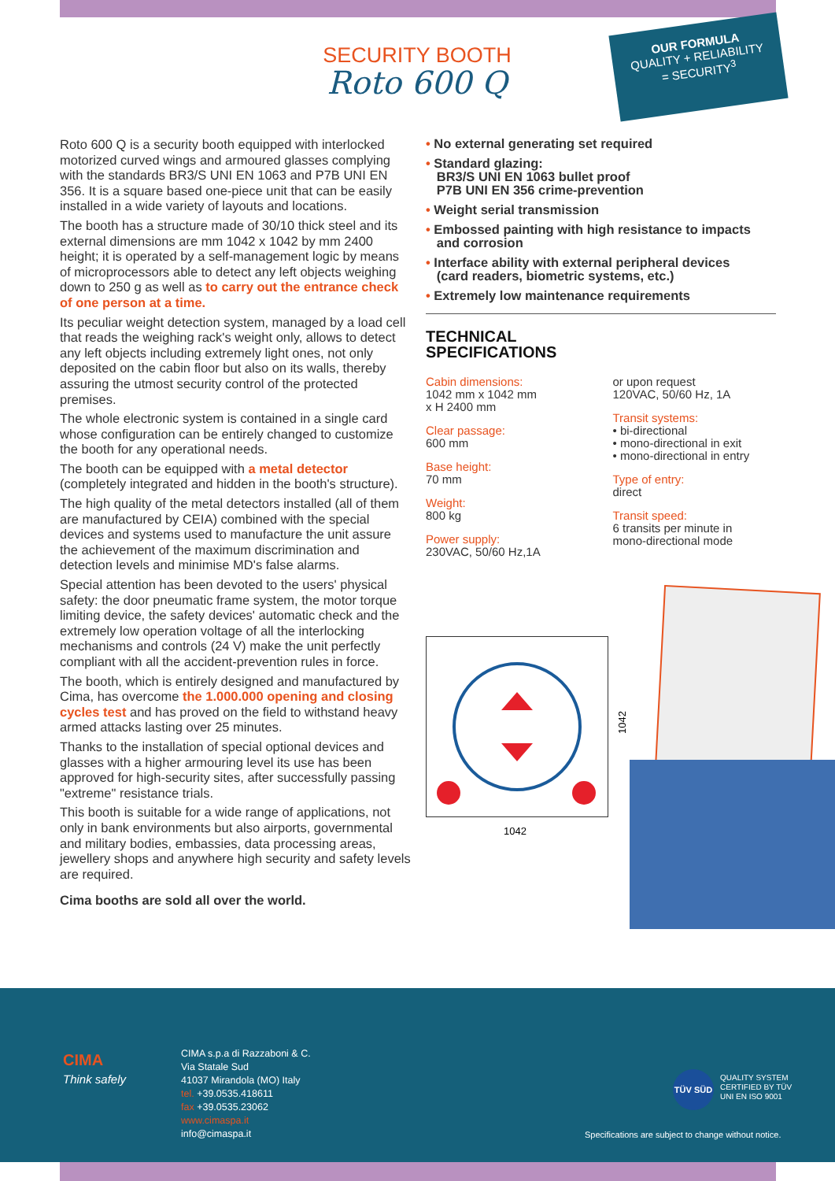SECURITY BOOTH
Roto 600 Q
OUR FORMULA
QUALITY + RELIABILITY
= SECURITY<sup>3</sup>
Roto 600 Q is a security booth equipped with interlocked motorized curved wings and armoured glasses complying with the standards BR3/S UNI EN 1063 and P7B UNI EN 356. It is a square based one-piece unit that can be easily installed in a wide variety of layouts and locations.
The booth has a structure made of 30/10 thick steel and its external dimensions are mm 1042 x 1042 by mm 2400 height; it is operated by a self-management logic by means of microprocessors able to detect any left objects weighing down to 250 g as well as to carry out the entrance check of one person at a time.
Its peculiar weight detection system, managed by a load cell that reads the weighing rack's weight only, allows to detect any left objects including extremely light ones, not only deposited on the cabin floor but also on its walls, thereby assuring the utmost security control of the protected premises.
The whole electronic system is contained in a single card whose configuration can be entirely changed to customize the booth for any operational needs.
The booth can be equipped with a metal detector (completely integrated and hidden in the booth's structure).
The high quality of the metal detectors installed (all of them are manufactured by CEIA) combined with the special devices and systems used to manufacture the unit assure the achievement of the maximum discrimination and detection levels and minimise MD's false alarms.
Special attention has been devoted to the users' physical safety: the door pneumatic frame system, the motor torque limiting device, the safety devices' automatic check and the extremely low operation voltage of all the interlocking mechanisms and controls (24 V) make the unit perfectly compliant with all the accident-prevention rules in force.
The booth, which is entirely designed and manufactured by Cima, has overcome the 1.000.000 opening and closing cycles test and has proved on the field to withstand heavy armed attacks lasting over 25 minutes.
Thanks to the installation of special optional devices and glasses with a higher armouring level its use has been approved for high-security sites, after successfully passing "extreme" resistance trials.
This booth is suitable for a wide range of applications, not only in bank environments but also airports, governmental and military bodies, embassies, data processing areas, jewellery shops and anywhere high security and safety levels are required.
Cima booths are sold all over the world.
• No external generating set required
• Standard glazing:
BR3/S UNI EN 1063 bullet proof
P7B UNI EN 356 crime-prevention
• Weight serial transmission
• Embossed painting with high resistance to impacts
and corrosion
• Interface ability with external peripheral devices
(card readers, biometric systems, etc.)
• Extremely low maintenance requirements
TECHNICAL
SPECIFICATIONS
Cabin dimensions:
1042 mm x 1042 mm
x H 2400 mm
Clear passage:
600 mm
Base height:
70 mm
Weight:
800 kg
Power supply:
230VAC, 50/60 Hz,1A
or upon request
120VAC, 50/60 Hz, 1A
Transit systems:
• bi-directional
• mono-directional in exit
• mono-directional in entry
Type of entry:
direct
Transit speed:
6 transits per minute in
mono-directional mode
1042
1042
CIMA
Think safely
CIMA s.p.a di Razzaboni & C.
Via Statale Sud
41037 Mirandola (MO) Italy
tel. +39.0535.418611
fax +39.0535.23062
www.cimaspa.it
info@cimaspa.it
TÜV SÜD
QUALITY SYSTEM
CERTIFIED BY TÜV
UNI EN ISO 9001
Specifications are subject to change without notice.